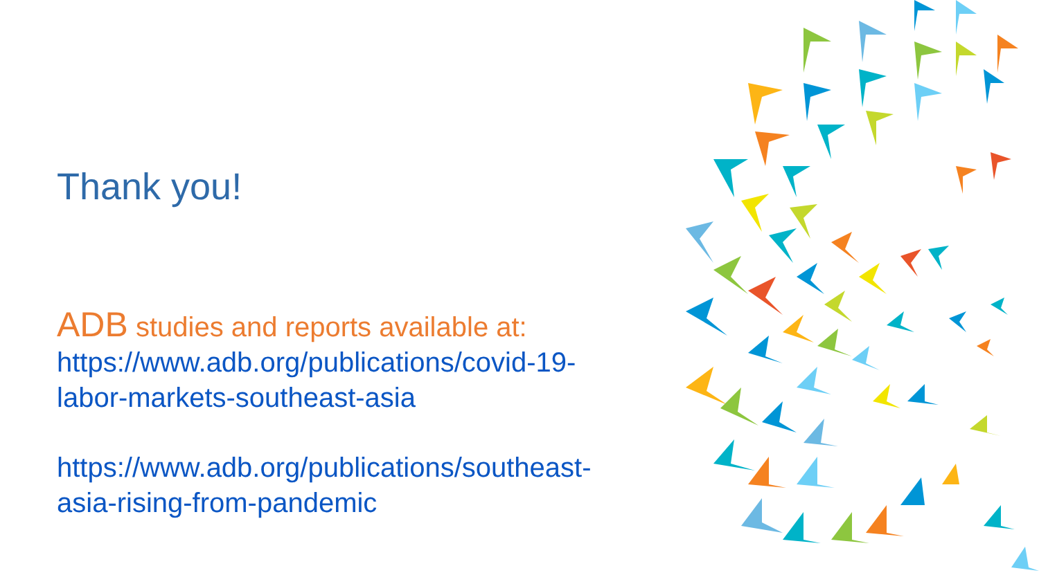Thank you!
ADB studies and reports available at:
https://www.adb.org/publications/covid-19-labor-markets-southeast-asia
https://www.adb.org/publications/southeast-asia-rising-from-pandemic